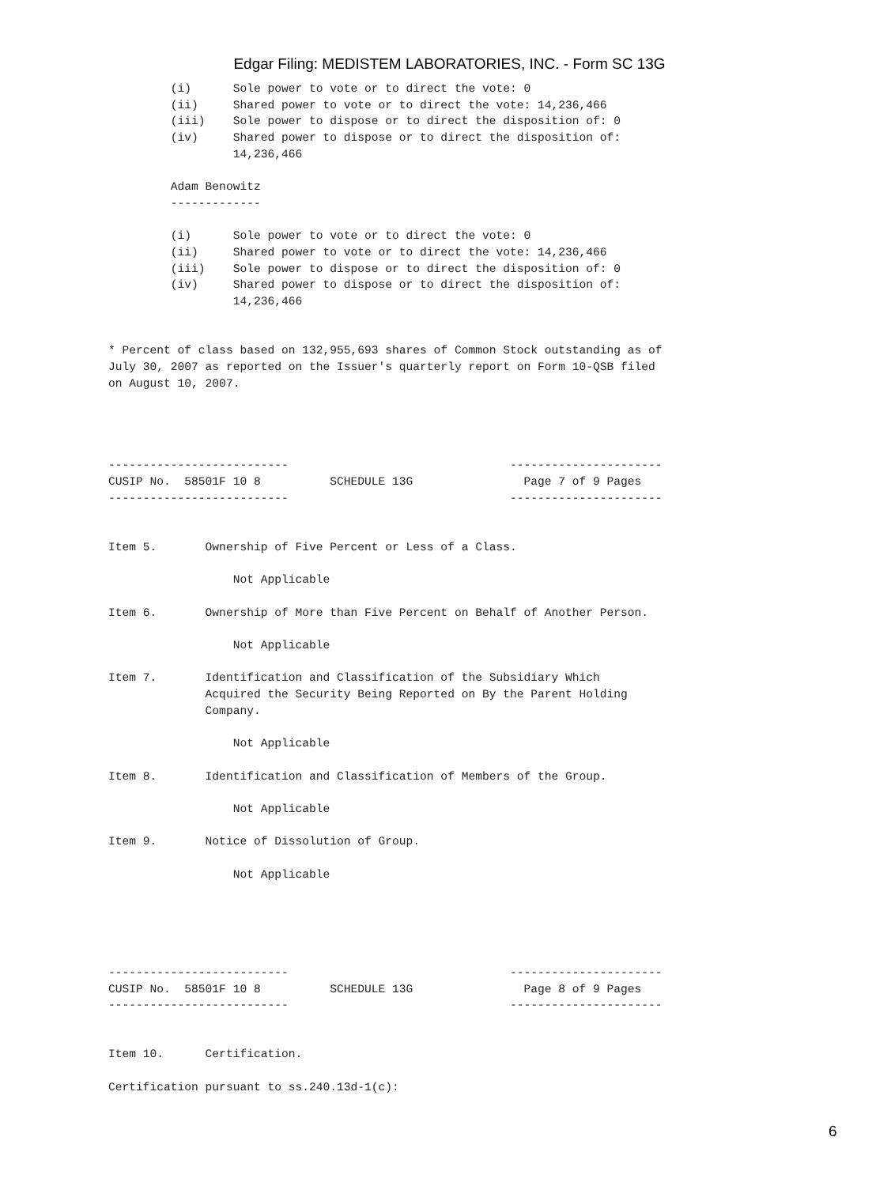Edgar Filing: MEDISTEM LABORATORIES, INC. - Form SC 13G
         (i)      Sole power to vote or to direct the vote: 0
         (ii)     Shared power to vote or to direct the vote: 14,236,466
         (iii)    Sole power to dispose or to direct the disposition of: 0
         (iv)     Shared power to dispose or to direct the disposition of:
                  14,236,466

         Adam Benowitz
         -------------

         (i)      Sole power to vote or to direct the vote: 0
         (ii)     Shared power to vote or to direct the vote: 14,236,466
         (iii)    Sole power to dispose or to direct the disposition of: 0
         (iv)     Shared power to dispose or to direct the disposition of:
                  14,236,466


* Percent of class based on 132,955,693 shares of Common Stock outstanding as of
July 30, 2007 as reported on the Issuer's quarterly report on Form 10-QSB filed
on August 10, 2007.




--------------------------                                ----------------------
CUSIP No.  58501F 10 8          SCHEDULE 13G                Page 7 of 9 Pages
--------------------------                                ----------------------


Item 5.       Ownership of Five Percent or Less of a Class.

                  Not Applicable

Item 6.       Ownership of More than Five Percent on Behalf of Another Person.

                  Not Applicable

Item 7.       Identification and Classification of the Subsidiary Which
              Acquired the Security Being Reported on By the Parent Holding
              Company.

                  Not Applicable

Item 8.       Identification and Classification of Members of the Group.

                  Not Applicable

Item 9.       Notice of Dissolution of Group.

                  Not Applicable





--------------------------                                ----------------------
CUSIP No.  58501F 10 8          SCHEDULE 13G                Page 8 of 9 Pages
--------------------------                                ----------------------


Item 10.      Certification.

Certification pursuant to ss.240.13d-1(c):
6